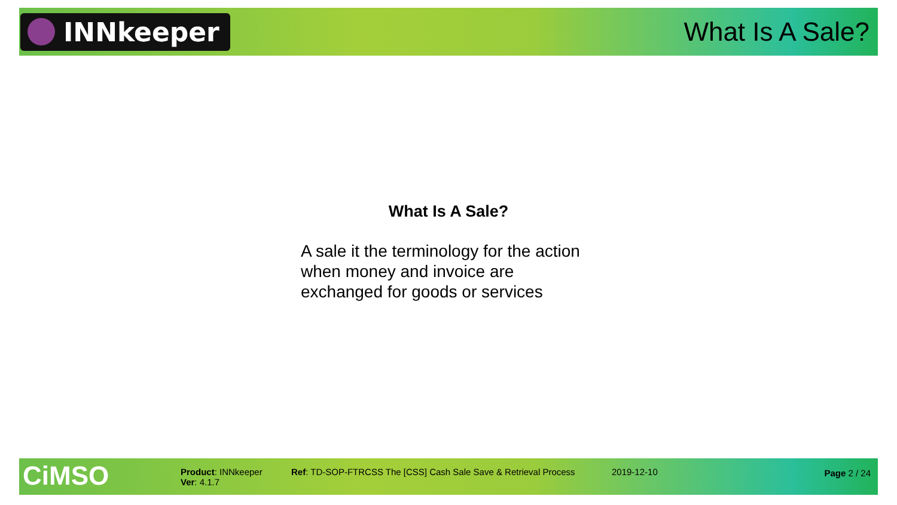INNkeeper
What Is A Sale?
What Is A Sale?
A sale it the terminology for the action when money and invoice are exchanged for goods or services
CiMSO
Product: INNkeeper
Ver: 4.1.7
Ref: TD-SOP-FTRCSS The [CSS] Cash Sale Save & Retrieval Process
2019-12-10 Page 2 / 24